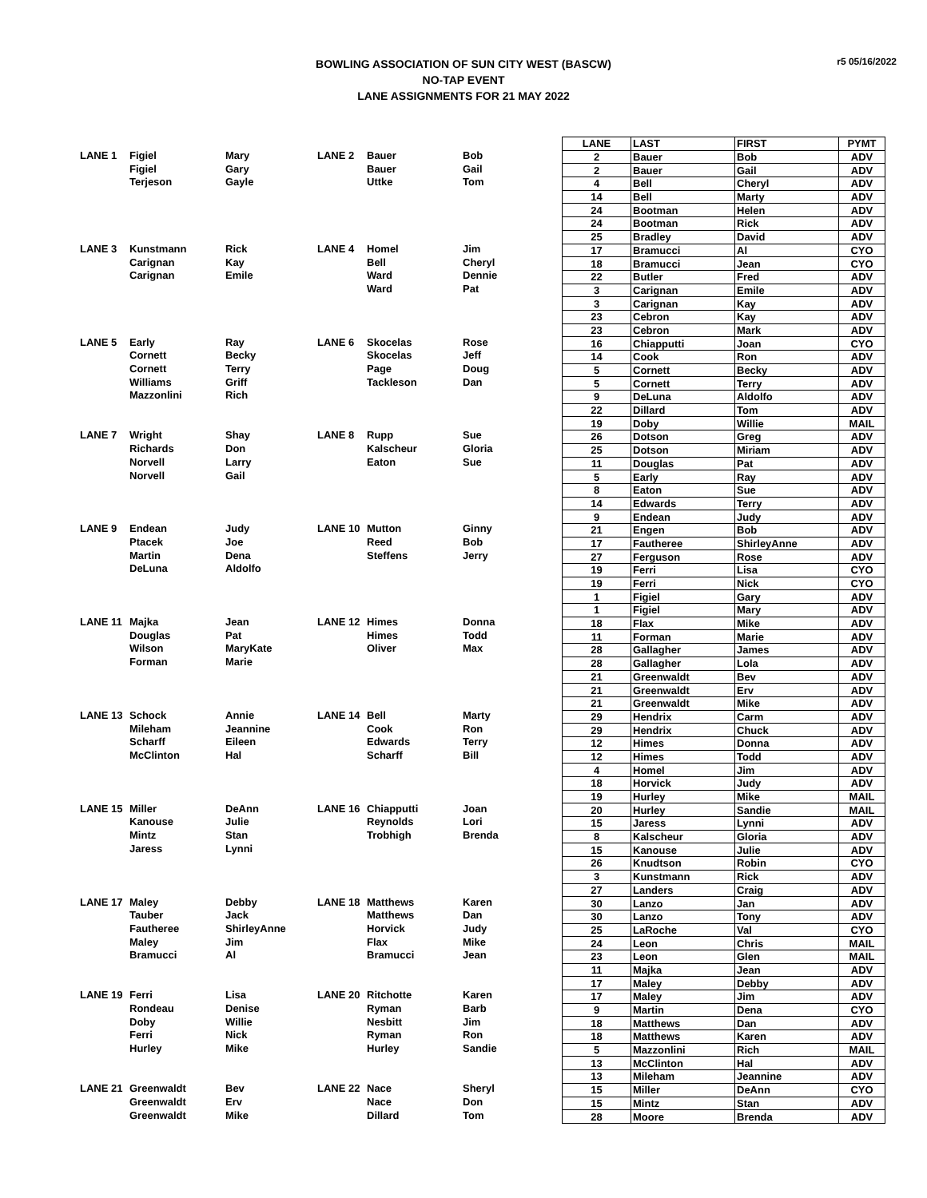BOWLING ASSOCIATION OF SUN CITY WEST (BASCW)
NO-TAP EVENT
LANE ASSIGNMENTS FOR 21 MAY 2022
r5 05/16/2022
| LANE 1 | Figiel | Mary | LANE 2 | Bauer | Bob |
| | Figiel | Gary | | Bauer | Gail |
| | Terjeson | Gayle | | Uttke | Tom |
| LANE 3 | Kunstmann | Rick | LANE 4 | Homel | Jim |
| | Carignan | Kay | | Bell | Cheryl |
| | Carignan | Emile | | Ward | Dennie |
| | | | | Ward | Pat |
| LANE 5 | Early | Ray | LANE 6 | Skocelas | Rose |
| | Cornett | Becky | | Skocelas | Jeff |
| | Cornett | Terry | | Page | Doug |
| | Williams | Griff | | Tackleson | Dan |
| | Mazzonlini | Rich | | | |
| LANE 7 | Wright | Shay | LANE 8 | Rupp | Sue |
| | Richards | Don | | Kalscheur | Gloria |
| | Norvell | Larry | | Eaton | Sue |
| | Norvell | Gail | | | |
| LANE 9 | Endean | Judy | LANE 10 | Mutton | Ginny |
| | Ptacek | Joe | | Reed | Bob |
| | Martin | Dena | | Steffens | Jerry |
| | DeLuna | Aldolfo | | | |
| LANE 11 | Majka | Jean | LANE 12 | Himes | Donna |
| | Douglas | Pat | | Himes | Todd |
| | Wilson | MaryKate | | Oliver | Max |
| | Forman | Marie | | | |
| LANE 13 | Schock | Annie | LANE 14 | Bell | Marty |
| | Mileham | Jeannine | | Cook | Ron |
| | Scharff | Eileen | | Edwards | Terry |
| | McClinton | Hal | | Scharff | Bill |
| LANE 15 | Miller | DeAnn | LANE 16 | Chiapputti | Joan |
| | Kanouse | Julie | | Reynolds | Lori |
| | Mintz | Stan | | Trobhigh | Brenda |
| | Jaress | Lynni | | | |
| LANE 17 | Maley | Debby | LANE 18 | Matthews | Karen |
| | Tauber | Jack | | Matthews | Dan |
| | Fautheree | ShirleyAnne | | Horvick | Judy |
| | Maley | Jim | | Flax | Mike |
| | Bramucci | Al | | Bramucci | Jean |
| LANE 19 | Ferri | Lisa | LANE 20 | Ritchotte | Karen |
| | Rondeau | Denise | | Ryman | Barb |
| | Doby | Willie | | Nesbitt | Jim |
| | Ferri | Nick | | Ryman | Ron |
| | Hurley | Mike | | Hurley | Sandie |
| LANE 21 | Greenwaldt | Bev | LANE 22 | Nace | Sheryl |
| | Greenwaldt | Erv | | Nace | Don |
| | Greenwaldt | Mike | | Dillard | Tom |
| LANE | LAST | FIRST | PYMT |
| --- | --- | --- | --- |
| 2 | Bauer | Bob | ADV |
| 2 | Bauer | Gail | ADV |
| 4 | Bell | Cheryl | ADV |
| 14 | Bell | Marty | ADV |
| 24 | Bootman | Helen | ADV |
| 24 | Bootman | Rick | ADV |
| 25 | Bradley | David | ADV |
| 17 | Bramucci | Al | CYO |
| 18 | Bramucci | Jean | CYO |
| 22 | Butler | Fred | ADV |
| 3 | Carignan | Emile | ADV |
| 3 | Carignan | Kay | ADV |
| 23 | Cebron | Kay | ADV |
| 23 | Cebron | Mark | ADV |
| 16 | Chiapputti | Joan | CYO |
| 14 | Cook | Ron | ADV |
| 5 | Cornett | Becky | ADV |
| 5 | Cornett | Terry | ADV |
| 9 | DeLuna | Aldolfo | ADV |
| 22 | Dillard | Tom | ADV |
| 19 | Doby | Willie | MAIL |
| 26 | Dotson | Greg | ADV |
| 25 | Dotson | Miriam | ADV |
| 11 | Douglas | Pat | ADV |
| 5 | Early | Ray | ADV |
| 8 | Eaton | Sue | ADV |
| 14 | Edwards | Terry | ADV |
| 9 | Endean | Judy | ADV |
| 21 | Engen | Bob | ADV |
| 17 | Fautheree | ShirleyAnne | ADV |
| 27 | Ferguson | Rose | ADV |
| 19 | Ferri | Lisa | CYO |
| 19 | Ferri | Nick | CYO |
| 1 | Figiel | Gary | ADV |
| 1 | Figiel | Mary | ADV |
| 18 | Flax | Mike | ADV |
| 11 | Forman | Marie | ADV |
| 28 | Gallagher | James | ADV |
| 28 | Gallagher | Lola | ADV |
| 21 | Greenwaldt | Bev | ADV |
| 21 | Greenwaldt | Erv | ADV |
| 21 | Greenwaldt | Mike | ADV |
| 29 | Hendrix | Carm | ADV |
| 29 | Hendrix | Chuck | ADV |
| 12 | Himes | Donna | ADV |
| 12 | Himes | Todd | ADV |
| 4 | Homel | Jim | ADV |
| 18 | Horvick | Judy | ADV |
| 19 | Hurley | Mike | MAIL |
| 20 | Hurley | Sandie | MAIL |
| 15 | Jaress | Lynni | ADV |
| 8 | Kalscheur | Gloria | ADV |
| 15 | Kanouse | Julie | ADV |
| 26 | Knudtson | Robin | CYO |
| 3 | Kunstmann | Rick | ADV |
| 27 | Landers | Craig | ADV |
| 30 | Lanzo | Jan | ADV |
| 30 | Lanzo | Tony | ADV |
| 25 | LaRoche | Val | CYO |
| 24 | Leon | Chris | MAIL |
| 23 | Leon | Glen | MAIL |
| 11 | Majka | Jean | ADV |
| 17 | Maley | Debby | ADV |
| 17 | Maley | Jim | ADV |
| 9 | Martin | Dena | CYO |
| 18 | Matthews | Dan | ADV |
| 18 | Matthews | Karen | ADV |
| 5 | Mazzonlini | Rich | MAIL |
| 13 | McClinton | Hal | ADV |
| 13 | Mileham | Jeannine | ADV |
| 15 | Miller | DeAnn | CYO |
| 15 | Mintz | Stan | ADV |
| 28 | Moore | Brenda | ADV |